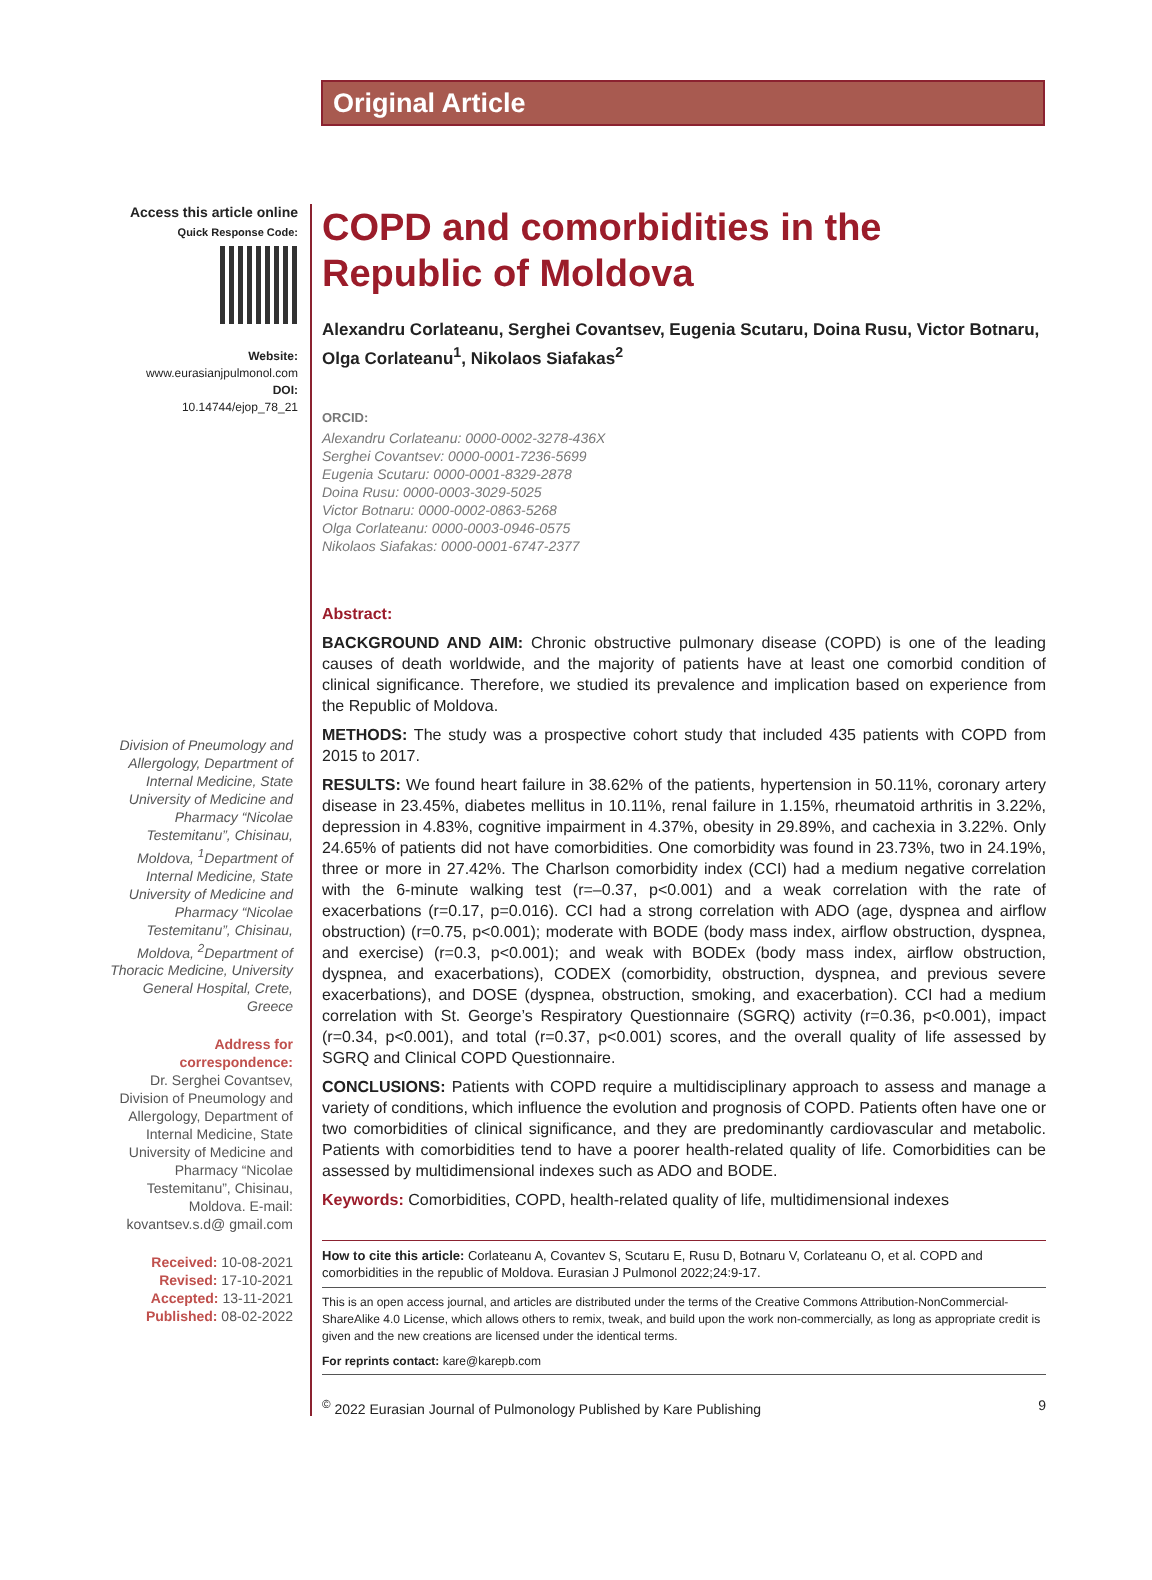Original Article
Access this article online
Quick Response Code:
Website:
www.eurasianjpulmonol.com
DOI:
10.14744/ejop_78_21
Division of Pneumology and Allergology, Department of Internal Medicine, State University of Medicine and Pharmacy “Nicolae Testemitanu”, Chisinau, Moldova, <sup>1</sup>Department of Internal Medicine, State University of Medicine and Pharmacy “Nicolae Testemitanu”, Chisinau, Moldova, <sup>2</sup>Department of Thoracic Medicine, University General Hospital, Crete, Greece
Address for correspondence:
Dr. Serghei Covantsev, Division of Pneumology and Allergology, Department of Internal Medicine, State University of Medicine and Pharmacy “Nicolae Testemitanu”, Chisinau, Moldova. E-mail: kovantsev.s.d@ gmail.com
Received: 10-08-2021
Revised: 17-10-2021
Accepted: 13-11-2021
Published: 08-02-2022
COPD and comorbidities in the Republic of Moldova
Alexandru Corlateanu, Serghei Covantsev, Eugenia Scutaru, Doina Rusu, Victor Botnaru, Olga Corlateanu<sup>1</sup>, Nikolaos Siafakas<sup>2</sup>
ORCID:
Alexandru Corlateanu: 0000-0002-3278-436X
Serghei Covantsev: 0000-0001-7236-5699
Eugenia Scutaru: 0000-0001-8329-2878
Doina Rusu: 0000-0003-3029-5025
Victor Botnaru: 0000-0002-0863-5268
Olga Corlateanu: 0000-0003-0946-0575
Nikolaos Siafakas: 0000-0001-6747-2377
Abstract:
BACKGROUND AND AIM: Chronic obstructive pulmonary disease (COPD) is one of the leading causes of death worldwide, and the majority of patients have at least one comorbid condition of clinical significance. Therefore, we studied its prevalence and implication based on experience from the Republic of Moldova.
METHODS: The study was a prospective cohort study that included 435 patients with COPD from 2015 to 2017.
RESULTS: We found heart failure in 38.62% of the patients, hypertension in 50.11%, coronary artery disease in 23.45%, diabetes mellitus in 10.11%, renal failure in 1.15%, rheumatoid arthritis in 3.22%, depression in 4.83%, cognitive impairment in 4.37%, obesity in 29.89%, and cachexia in 3.22%. Only 24.65% of patients did not have comorbidities. One comorbidity was found in 23.73%, two in 24.19%, three or more in 27.42%. The Charlson comorbidity index (CCI) had a medium negative correlation with the 6-minute walking test (r=–0.37, p<0.001) and a weak correlation with the rate of exacerbations (r=0.17, p=0.016). CCI had a strong correlation with ADO (age, dyspnea and airflow obstruction) (r=0.75, p<0.001); moderate with BODE (body mass index, airflow obstruction, dyspnea, and exercise) (r=0.3, p<0.001); and weak with BODEx (body mass index, airflow obstruction, dyspnea, and exacerbations), CODEX (comorbidity, obstruction, dyspnea, and previous severe exacerbations), and DOSE (dyspnea, obstruction, smoking, and exacerbation). CCI had a medium correlation with St. George’s Respiratory Questionnaire (SGRQ) activity (r=0.36, p<0.001), impact (r=0.34, p<0.001), and total (r=0.37, p<0.001) scores, and the overall quality of life assessed by SGRQ and Clinical COPD Questionnaire.
CONCLUSIONS: Patients with COPD require a multidisciplinary approach to assess and manage a variety of conditions, which influence the evolution and prognosis of COPD. Patients often have one or two comorbidities of clinical significance, and they are predominantly cardiovascular and metabolic. Patients with comorbidities tend to have a poorer health-related quality of life. Comorbidities can be assessed by multidimensional indexes such as ADO and BODE.
Keywords: Comorbidities, COPD, health-related quality of life, multidimensional indexes
How to cite this article: Corlateanu A, Covantev S, Scutaru E, Rusu D, Botnaru V, Corlateanu O, et al. COPD and comorbidities in the republic of Moldova. Eurasian J Pulmonol 2022;24:9-17.
This is an open access journal, and articles are distributed under the terms of the Creative Commons Attribution-NonCommercial-ShareAlike 4.0 License, which allows others to remix, tweak, and build upon the work non-commercially, as long as appropriate credit is given and the new creations are licensed under the identical terms.
For reprints contact: kare@karepb.com
<sup>©</sup> 2022 Eurasian Journal of Pulmonology Published by Kare Publishing 9